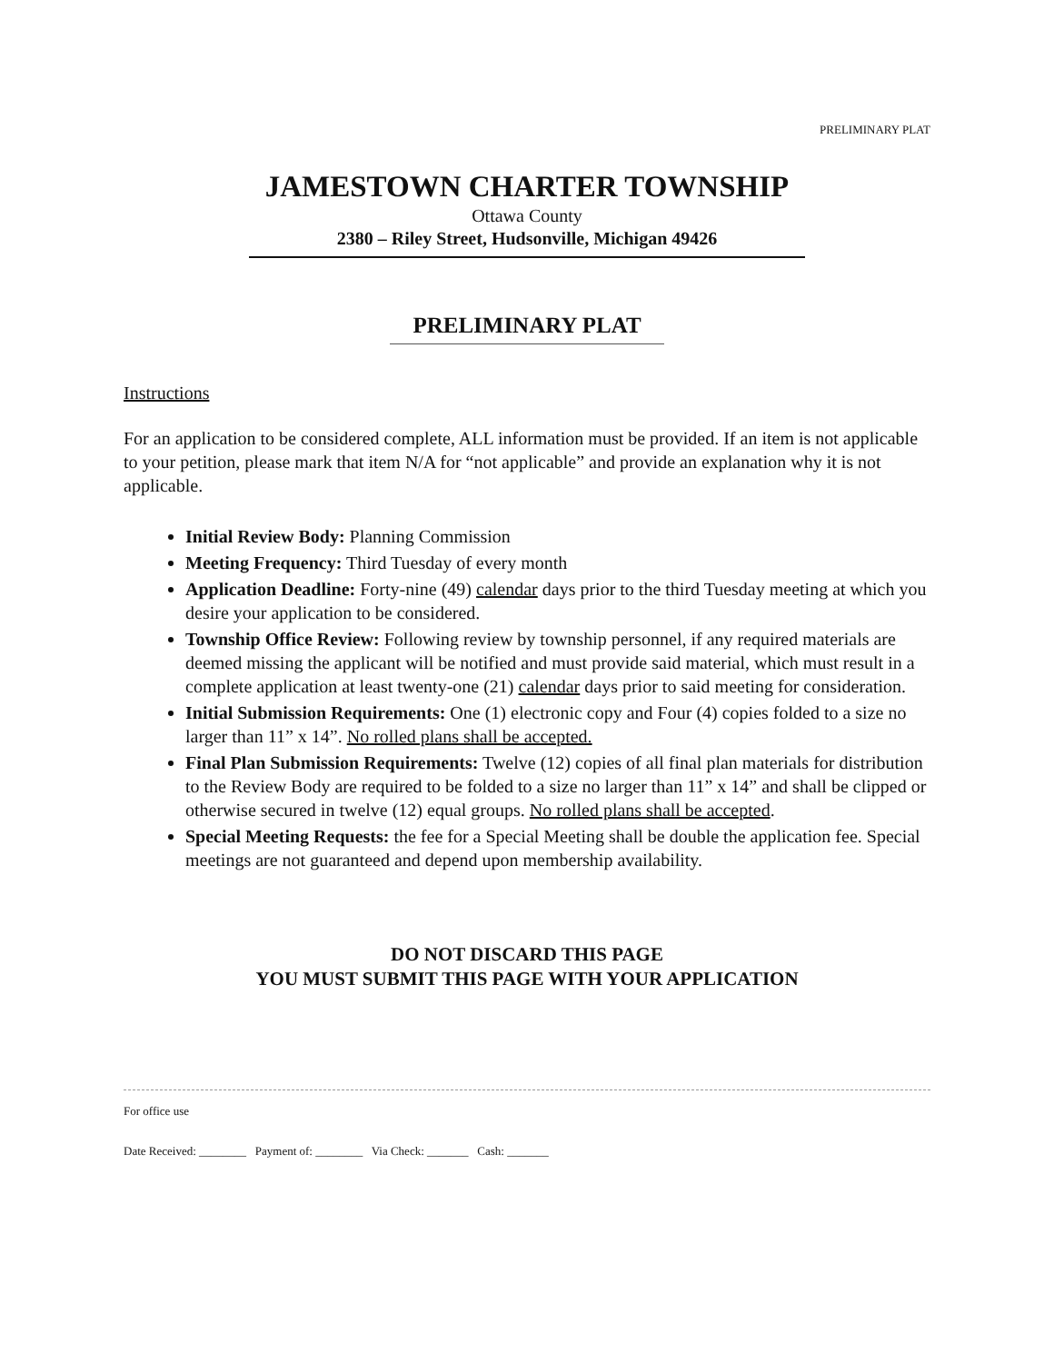PRELIMINARY PLAT
JAMESTOWN CHARTER TOWNSHIP
Ottawa County
2380 – Riley Street, Hudsonville, Michigan 49426
PRELIMINARY PLAT
Instructions
For an application to be considered complete, ALL information must be provided. If an item is not applicable to your petition, please mark that item N/A for “not applicable” and provide an explanation why it is not applicable.
Initial Review Body: Planning Commission
Meeting Frequency: Third Tuesday of every month
Application Deadline: Forty-nine (49) calendar days prior to the third Tuesday meeting at which you desire your application to be considered.
Township Office Review: Following review by township personnel, if any required materials are deemed missing the applicant will be notified and must provide said material, which must result in a complete application at least twenty-one (21) calendar days prior to said meeting for consideration.
Initial Submission Requirements: One (1) electronic copy and Four (4) copies folded to a size no larger than 11” x 14”. No rolled plans shall be accepted.
Final Plan Submission Requirements: Twelve (12) copies of all final plan materials for distribution to the Review Body are required to be folded to a size no larger than 11” x 14” and shall be clipped or otherwise secured in twelve (12) equal groups. No rolled plans shall be accepted.
Special Meeting Requests: the fee for a Special Meeting shall be double the application fee. Special meetings are not guaranteed and depend upon membership availability.
DO NOT DISCARD THIS PAGE
YOU MUST SUBMIT THIS PAGE WITH YOUR APPLICATION
For office use
Date Received: ________ Payment of: ________ Via Check: _______ Cash: _______